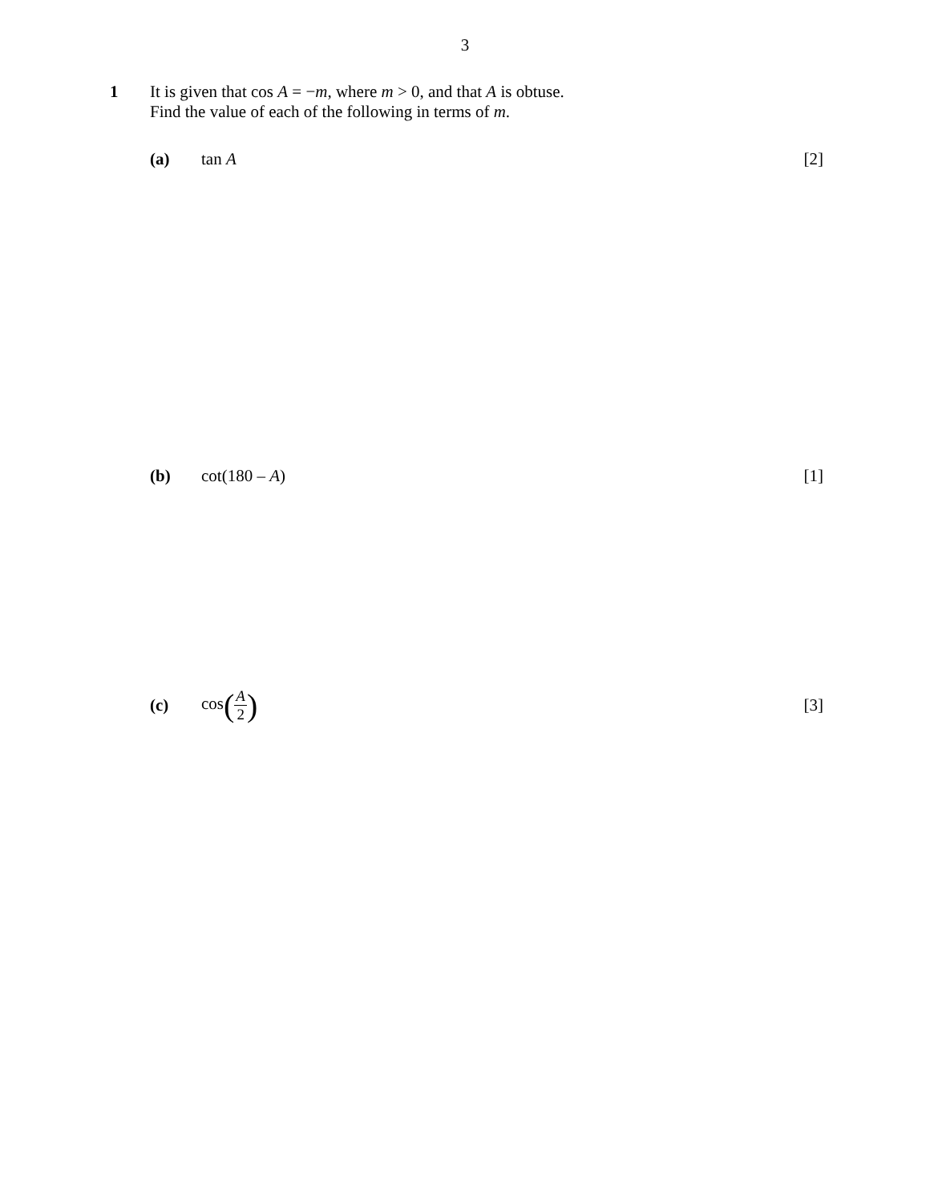3
1 It is given that cos A = −m, where m > 0, and that A is obtuse.
Find the value of each of the following in terms of m.
(a) tan A [2]
(b) cot(180 – A) [1]
(c) cos(A 2)
[3]